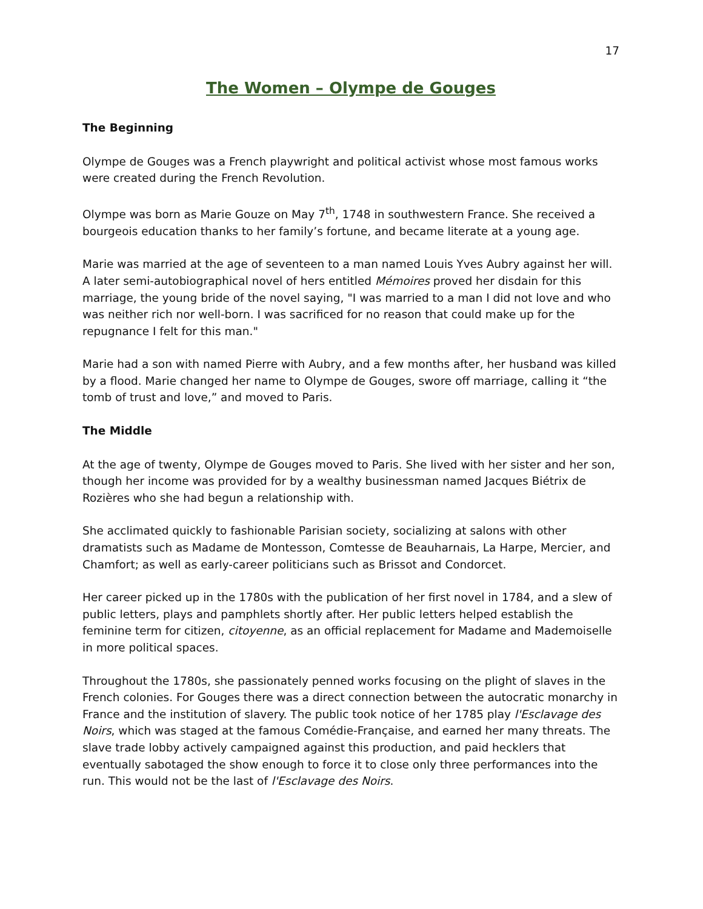17
The Women – Olympe de Gouges
The Beginning
Olympe de Gouges was a French playwright and political activist whose most famous works were created during the French Revolution.
Olympe was born as Marie Gouze on May 7<sup>th</sup>, 1748 in southwestern France. She received a bourgeois education thanks to her family’s fortune, and became literate at a young age.
Marie was married at the age of seventeen to a man named Louis Yves Aubry against her will. A later semi-autobiographical novel of hers entitled Mémoires proved her disdain for this marriage, the young bride of the novel saying, "I was married to a man I did not love and who was neither rich nor well-born. I was sacrificed for no reason that could make up for the repugnance I felt for this man."
Marie had a son with named Pierre with Aubry, and a few months after, her husband was killed by a flood. Marie changed her name to Olympe de Gouges, swore off marriage, calling it “the tomb of trust and love,” and moved to Paris.
The Middle
At the age of twenty, Olympe de Gouges moved to Paris. She lived with her sister and her son, though her income was provided for by a wealthy businessman named Jacques Biétrix de Rozières who she had begun a relationship with.
She acclimated quickly to fashionable Parisian society, socializing at salons with other dramatists such as Madame de Montesson, Comtesse de Beauharnais, La Harpe, Mercier, and Chamfort; as well as early-career politicians such as Brissot and Condorcet.
Her career picked up in the 1780s with the publication of her first novel in 1784, and a slew of public letters, plays and pamphlets shortly after. Her public letters helped establish the feminine term for citizen, citoyenne, as an official replacement for Madame and Mademoiselle in more political spaces.
Throughout the 1780s, she passionately penned works focusing on the plight of slaves in the French colonies. For Gouges there was a direct connection between the autocratic monarchy in France and the institution of slavery. The public took notice of her 1785 play l'Esclavage des Noirs, which was staged at the famous Comédie-Française, and earned her many threats. The slave trade lobby actively campaigned against this production, and paid hecklers that eventually sabotaged the show enough to force it to close only three performances into the run. This would not be the last of l'Esclavage des Noirs.